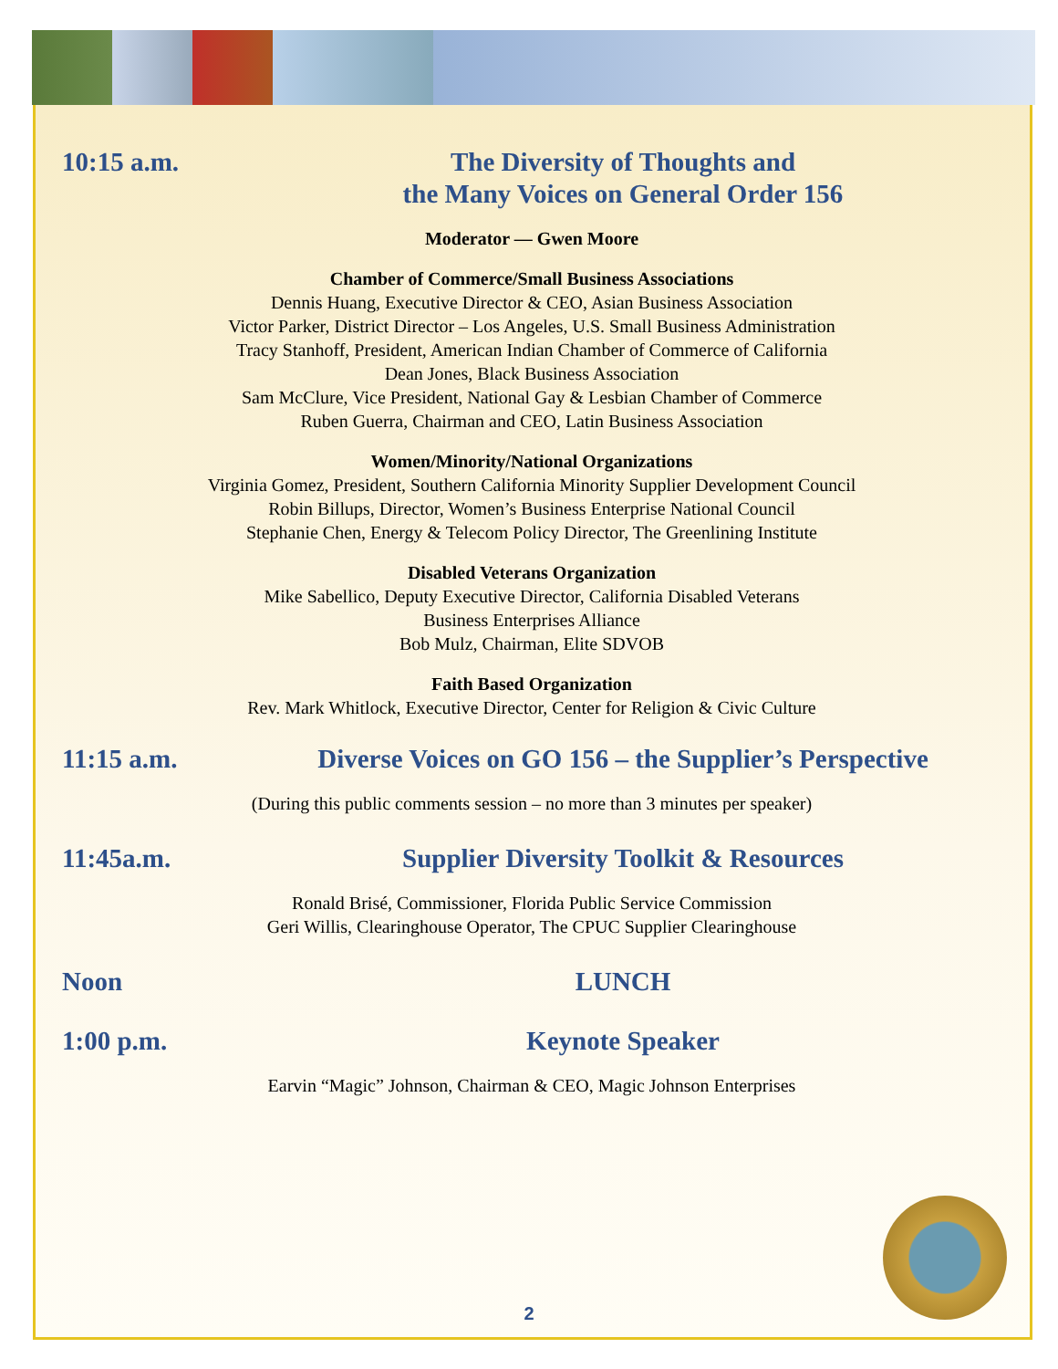10:15 a.m.
The Diversity of Thoughts and
the Many Voices on General Order 156
Moderator — Gwen Moore
Chamber of Commerce/Small Business Associations
Dennis Huang, Executive Director & CEO, Asian Business Association
Victor Parker, District Director – Los Angeles, U.S. Small Business Administration
Tracy Stanhoff, President, American Indian Chamber of Commerce of California
Dean Jones, Black Business Association
Sam McClure, Vice President, National Gay & Lesbian Chamber of Commerce
Ruben Guerra, Chairman and CEO, Latin Business Association
Women/Minority/National Organizations
Virginia Gomez, President, Southern California Minority Supplier Development Council
Robin Billups, Director, Women’s Business Enterprise National Council
Stephanie Chen, Energy & Telecom Policy Director, The Greenlining Institute
Disabled Veterans Organization
Mike Sabellico, Deputy Executive Director, California Disabled Veterans
Business Enterprises Alliance
Bob Mulz, Chairman, Elite SDVOB
Faith Based Organization
Rev. Mark Whitlock, Executive Director, Center for Religion & Civic Culture
11:15 a.m.
Diverse Voices on GO 156 – the Supplier’s Perspective
(During this public comments session – no more than 3 minutes per speaker)
11:45a.m.
Supplier Diversity Toolkit & Resources
Ronald Brisé, Commissioner, Florida Public Service Commission
Geri Willis, Clearinghouse Operator, The CPUC Supplier Clearinghouse
Noon
LUNCH
1:00 p.m.
Keynote Speaker
Earvin “Magic” Johnson, Chairman & CEO, Magic Johnson Enterprises
2